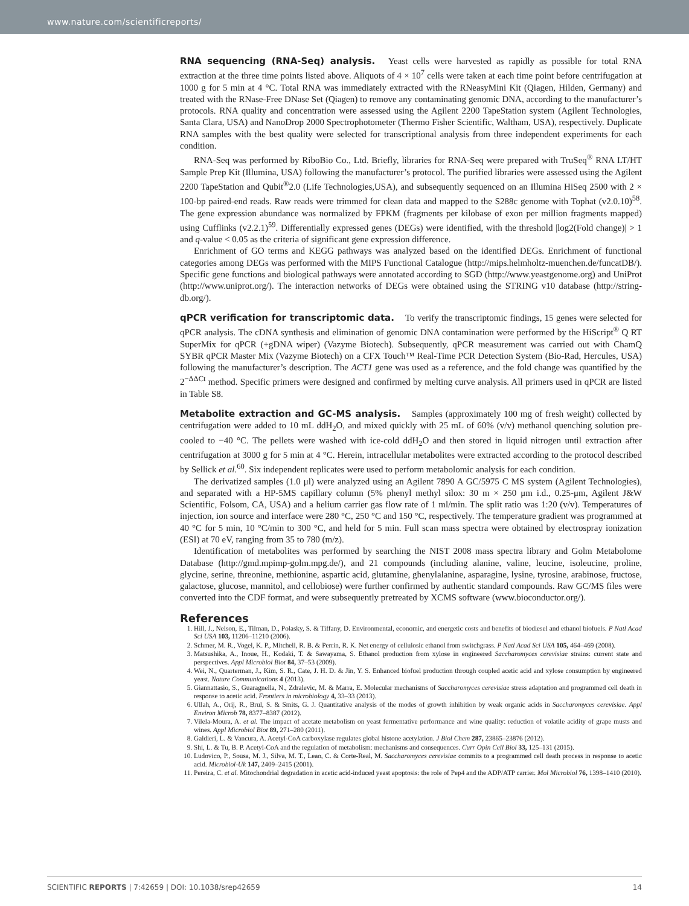www.nature.com/scientificreports/
RNA sequencing (RNA-Seq) analysis. Yeast cells were harvested as rapidly as possible for total RNA extraction at the three time points listed above. Aliquots of 4 × 10<sup>7</sup> cells were taken at each time point before centrifugation at 1000 g for 5 min at 4 °C. Total RNA was immediately extracted with the RNeasyMini Kit (Qiagen, Hilden, Germany) and treated with the RNase-Free DNase Set (Qiagen) to remove any contaminating genomic DNA, according to the manufacturer’s protocols. RNA quality and concentration were assessed using the Agilent 2200 TapeStation system (Agilent Technologies, Santa Clara, USA) and NanoDrop 2000 Spectrophotometer (Thermo Fisher Scientific, Waltham, USA), respectively. Duplicate RNA samples with the best quality were selected for transcriptional analysis from three independent experiments for each condition.
RNA-Seq was performed by RiboBio Co., Ltd. Briefly, libraries for RNA-Seq were prepared with TruSeq<sup>®</sup> RNA LT/HT Sample Prep Kit (Illumina, USA) following the manufacturer’s protocol. The purified libraries were assessed using the Agilent 2200 TapeStation and Qubit<sup>®</sup>2.0 (Life Technologies,USA), and subsequently sequenced on an Illumina HiSeq 2500 with 2 × 100-bp paired-end reads. Raw reads were trimmed for clean data and mapped to the S288c genome with Tophat (v2.0.10)<sup>58</sup>. The gene expression abundance was normalized by FPKM (fragments per kilobase of exon per million fragments mapped) using Cufflinks (v2.2.1)<sup>59</sup>. Differentially expressed genes (DEGs) were identified, with the threshold |log2(Fold change)| > 1 and q-value < 0.05 as the criteria of significant gene expression difference.
Enrichment of GO terms and KEGG pathways was analyzed based on the identified DEGs. Enrichment of functional categories among DEGs was performed with the MIPS Functional Catalogue (http://mips.helmholtz-muenchen.de/funcatDB/). Specific gene functions and biological pathways were annotated according to SGD (http://www.yeastgenome.org) and UniProt (http://www.uniprot.org/). The interaction networks of DEGs were obtained using the STRING v10 database (http://string-db.org/).
qPCR verification for transcriptomic data. To verify the transcriptomic findings, 15 genes were selected for qPCR analysis. The cDNA synthesis and elimination of genomic DNA contamination were performed by the HiScript<sup>®</sup> Q RT SuperMix for qPCR (+gDNA wiper) (Vazyme Biotech). Subsequently, qPCR measurement was carried out with ChamQ SYBR qPCR Master Mix (Vazyme Biotech) on a CFX Touch™ Real-Time PCR Detection System (Bio-Rad, Hercules, USA) following the manufacturer’s description. The ACT1 gene was used as a reference, and the fold change was quantified by the 2<sup>−ΔΔCt</sup> method. Specific primers were designed and confirmed by melting curve analysis. All primers used in qPCR are listed in Table S8.
Metabolite extraction and GC-MS analysis. Samples (approximately 100 mg of fresh weight) collected by centrifugation were added to 10 mL ddH<sub>2</sub>O, and mixed quickly with 25 mL of 60% (v/v) methanol quenching solution pre-cooled to −40 °C. The pellets were washed with ice-cold ddH<sub>2</sub>O and then stored in liquid nitrogen until extraction after centrifugation at 3000 g for 5 min at 4 °C. Herein, intracellular metabolites were extracted according to the protocol described by Sellick et al.<sup>60</sup>. Six independent replicates were used to perform metabolomic analysis for each condition.
The derivatized samples (1.0 μl) were analyzed using an Agilent 7890 A GC/5975 C MS system (Agilent Technologies), and separated with a HP-5MS capillary column (5% phenyl methyl silox: 30 m × 250 μm i.d., 0.25-μm, Agilent J&W Scientific, Folsom, CA, USA) and a helium carrier gas flow rate of 1 ml/min. The split ratio was 1:20 (v/v). Temperatures of injection, ion source and interface were 280 °C, 250 °C and 150 °C, respectively. The temperature gradient was programmed at 40 °C for 5 min, 10 °C/min to 300 °C, and held for 5 min. Full scan mass spectra were obtained by electrospray ionization (ESI) at 70 eV, ranging from 35 to 780 (m/z).
Identification of metabolites was performed by searching the NIST 2008 mass spectra library and Golm Metabolome Database (http://gmd.mpimp-golm.mpg.de/), and 21 compounds (including alanine, valine, leucine, isoleucine, proline, glycine, serine, threonine, methionine, aspartic acid, glutamine, ghenylalanine, asparagine, lysine, tyrosine, arabinose, fructose, galactose, glucose, mannitol, and cellobiose) were further confirmed by authentic standard compounds. Raw GC/MS files were converted into the CDF format, and were subsequently pretreated by XCMS software (www.bioconductor.org/).
References
1. Hill, J., Nelson, E., Tilman, D., Polasky, S. & Tiffany, D. Environmental, economic, and energetic costs and benefits of biodiesel and ethanol biofuels. P Natl Acad Sci USA 103, 11206–11210 (2006).
2. Schmer, M. R., Vogel, K. P., Mitchell, R. B. & Perrin, R. K. Net energy of cellulosic ethanol from switchgrass. P Natl Acad Sci USA 105, 464–469 (2008).
3. Matsushika, A., Inoue, H., Kodaki, T. & Sawayama, S. Ethanol production from xylose in engineered Saccharomyces cerevisiae strains: current state and perspectives. Appl Microbiol Biot 84, 37–53 (2009).
4. Wei, N., Quarterman, J., Kim, S. R., Cate, J. H. D. & Jin, Y. S. Enhanced biofuel production through coupled acetic acid and xylose consumption by engineered yeast. Nature Communications 4 (2013).
5. Giannattasio, S., Guaragnella, N., Zdralevic, M. & Marra, E. Molecular mechanisms of Saccharomyces cerevisiae stress adaptation and programmed cell death in response to acetic acid. Frontiers in microbiology 4, 33–33 (2013).
6. Ullah, A., Orij, R., Brul, S. & Smits, G. J. Quantitative analysis of the modes of growth inhibition by weak organic acids in Saccharomyces cerevisiae. Appl Environ Microb 78, 8377–8387 (2012).
7. Vilela-Moura, A. et al. The impact of acetate metabolism on yeast fermentative performance and wine quality: reduction of volatile acidity of grape musts and wines. Appl Microbiol Biot 89, 271–280 (2011).
8. Galdieri, L. & Vancura, A. Acetyl-CoA carboxylase regulates global histone acetylation. J Biol Chem 287, 23865–23876 (2012).
9. Shi, L. & Tu, B. P. Acetyl-CoA and the regulation of metabolism: mechanisms and consequences. Curr Opin Cell Biol 33, 125–131 (2015).
10. Ludovico, P., Sousa, M. J., Silva, M. T., Leao, C. & Corte-Real, M. Saccharomyces cerevisiae commits to a programmed cell death process in response to acetic acid. Microbiol-Uk 147, 2409–2415 (2001).
11. Pereira, C. et al. Mitochondrial degradation in acetic acid-induced yeast apoptosis: the role of Pep4 and the ADP/ATP carrier. Mol Microbiol 76, 1398–1410 (2010).
SCIENTIFIC REPORTS | 7:42659 | DOI: 10.1038/srep42659 14